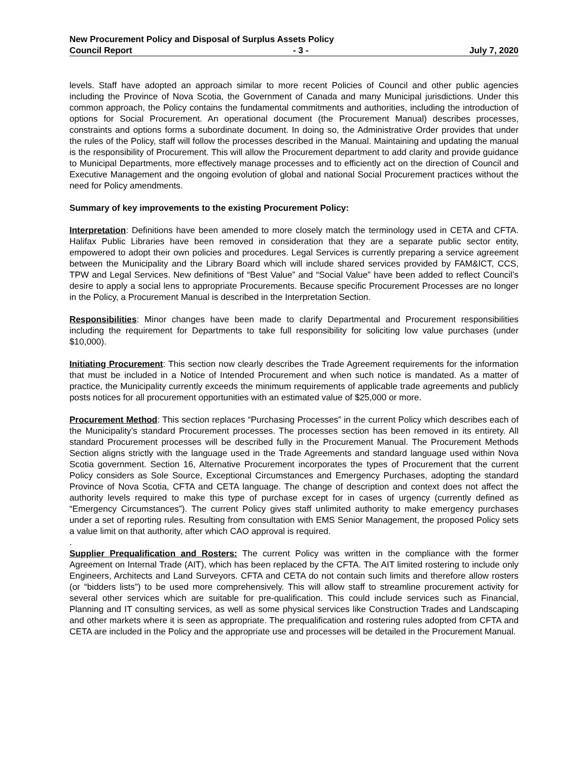New Procurement Policy and Disposal of Surplus Assets Policy
Council Report - 3 - July 7, 2020
levels. Staff have adopted an approach similar to more recent Policies of Council and other public agencies including the Province of Nova Scotia, the Government of Canada and many Municipal jurisdictions. Under this common approach, the Policy contains the fundamental commitments and authorities, including the introduction of options for Social Procurement. An operational document (the Procurement Manual) describes processes, constraints and options forms a subordinate document. In doing so, the Administrative Order provides that under the rules of the Policy, staff will follow the processes described in the Manual. Maintaining and updating the manual is the responsibility of Procurement. This will allow the Procurement department to add clarity and provide guidance to Municipal Departments, more effectively manage processes and to efficiently act on the direction of Council and Executive Management and the ongoing evolution of global and national Social Procurement practices without the need for Policy amendments.
Summary of key improvements to the existing Procurement Policy:
Interpretation: Definitions have been amended to more closely match the terminology used in CETA and CFTA. Halifax Public Libraries have been removed in consideration that they are a separate public sector entity, empowered to adopt their own policies and procedures. Legal Services is currently preparing a service agreement between the Municipality and the Library Board which will include shared services provided by FAM&ICT, CCS, TPW and Legal Services. New definitions of “Best Value” and “Social Value” have been added to reflect Council’s desire to apply a social lens to appropriate Procurements. Because specific Procurement Processes are no longer in the Policy, a Procurement Manual is described in the Interpretation Section.
Responsibilities: Minor changes have been made to clarify Departmental and Procurement responsibilities including the requirement for Departments to take full responsibility for soliciting low value purchases (under $10,000).
Initiating Procurement: This section now clearly describes the Trade Agreement requirements for the information that must be included in a Notice of Intended Procurement and when such notice is mandated. As a matter of practice, the Municipality currently exceeds the minimum requirements of applicable trade agreements and publicly posts notices for all procurement opportunities with an estimated value of $25,000 or more.
Procurement Method: This section replaces “Purchasing Processes” in the current Policy which describes each of the Municipality’s standard Procurement processes. The processes section has been removed in its entirety. All standard Procurement processes will be described fully in the Procurement Manual. The Procurement Methods Section aligns strictly with the language used in the Trade Agreements and standard language used within Nova Scotia government. Section 16, Alternative Procurement incorporates the types of Procurement that the current Policy considers as Sole Source, Exceptional Circumstances and Emergency Purchases, adopting the standard Province of Nova Scotia, CFTA and CETA language. The change of description and context does not affect the authority levels required to make this type of purchase except for in cases of urgency (currently defined as “Emergency Circumstances”). The current Policy gives staff unlimited authority to make emergency purchases under a set of reporting rules. Resulting from consultation with EMS Senior Management, the proposed Policy sets a value limit on that authority, after which CAO approval is required.
.
Supplier Prequalification and Rosters: The current Policy was written in the compliance with the former Agreement on Internal Trade (AIT), which has been replaced by the CFTA. The AIT limited rostering to include only Engineers, Architects and Land Surveyors. CFTA and CETA do not contain such limits and therefore allow rosters (or “bidders lists”) to be used more comprehensively. This will allow staff to streamline procurement activity for several other services which are suitable for pre-qualification. This could include services such as Financial, Planning and IT consulting services, as well as some physical services like Construction Trades and Landscaping and other markets where it is seen as appropriate. The prequalification and rostering rules adopted from CFTA and CETA are included in the Policy and the appropriate use and processes will be detailed in the Procurement Manual.